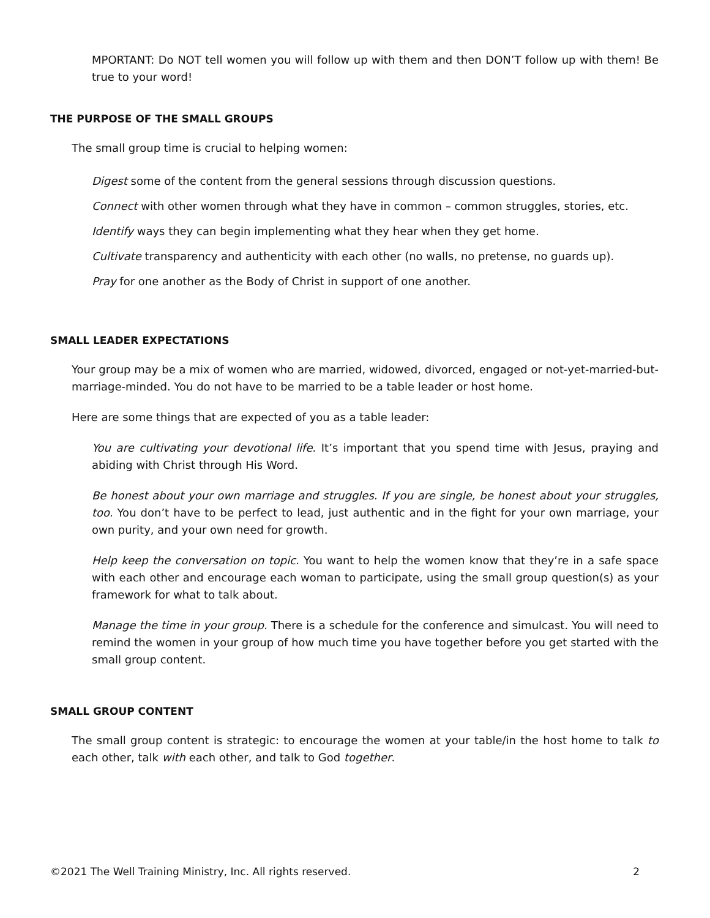MPORTANT: Do NOT tell women you will follow up with them and then DON’T follow up with them! Be true to your word!
THE PURPOSE OF THE SMALL GROUPS
The small group time is crucial to helping women:
Digest some of the content from the general sessions through discussion questions.
Connect with other women through what they have in common – common struggles, stories, etc.
Identify ways they can begin implementing what they hear when they get home.
Cultivate transparency and authenticity with each other (no walls, no pretense, no guards up).
Pray for one another as the Body of Christ in support of one another.
SMALL LEADER EXPECTATIONS
Your group may be a mix of women who are married, widowed, divorced, engaged or not-yet-married-but-marriage-minded. You do not have to be married to be a table leader or host home.
Here are some things that are expected of you as a table leader:
You are cultivating your devotional life. It’s important that you spend time with Jesus, praying and abiding with Christ through His Word.
Be honest about your own marriage and struggles. If you are single, be honest about your struggles, too. You don’t have to be perfect to lead, just authentic and in the fight for your own marriage, your own purity, and your own need for growth.
Help keep the conversation on topic. You want to help the women know that they’re in a safe space with each other and encourage each woman to participate, using the small group question(s) as your framework for what to talk about.
Manage the time in your group. There is a schedule for the conference and simulcast. You will need to remind the women in your group of how much time you have together before you get started with the small group content.
SMALL GROUP CONTENT
The small group content is strategic: to encourage the women at your table/in the host home to talk to each other, talk with each other, and talk to God together.
©2021 The Well Training Ministry, Inc. All rights reserved. 2